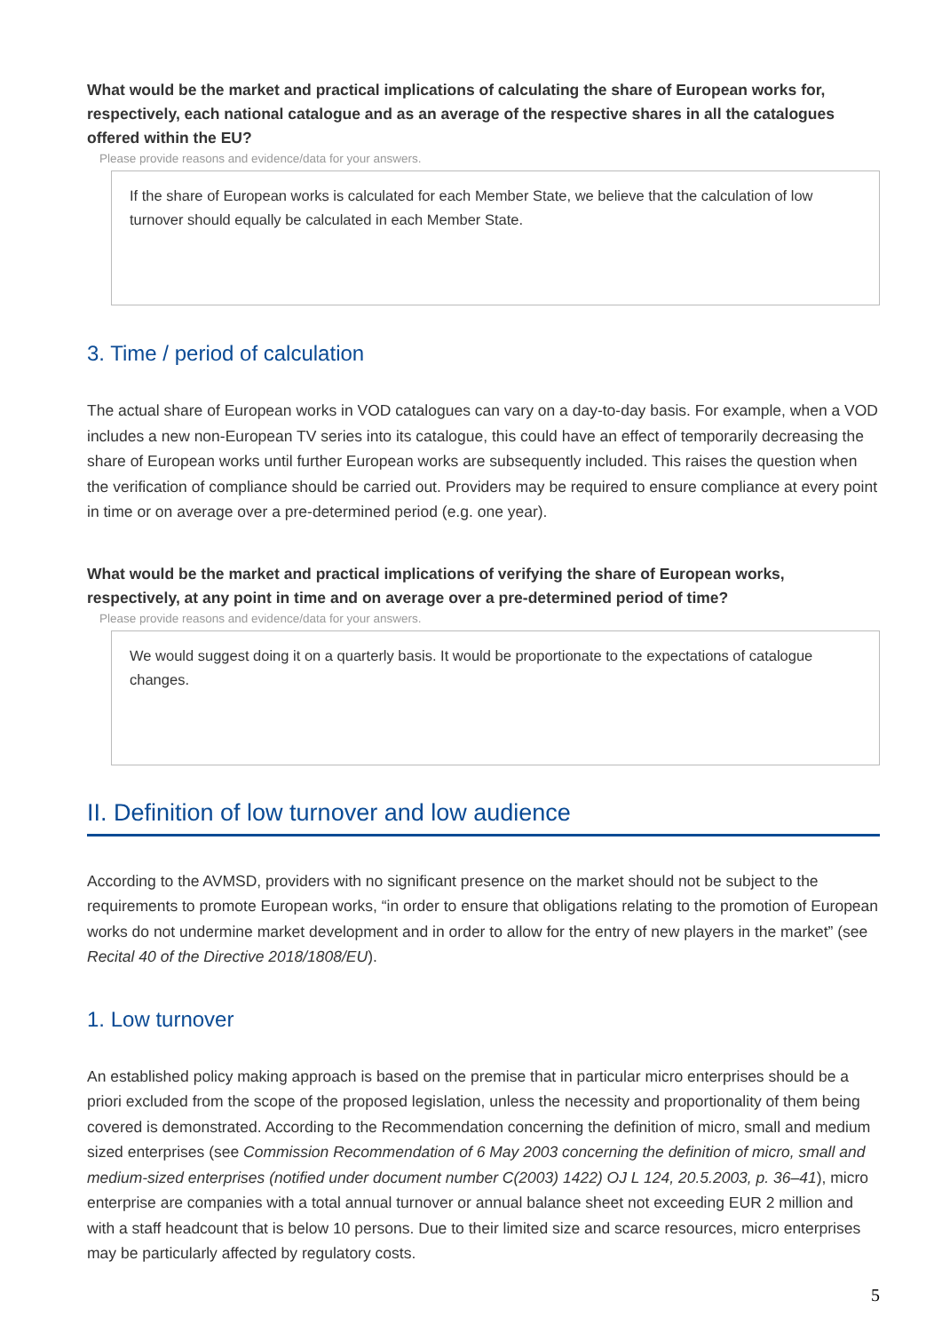What would be the market and practical implications of calculating the share of European works for, respectively, each national catalogue and as an average of the respective shares in all the catalogues offered within the EU?
Please provide reasons and evidence/data for your answers.
If the share of European works is calculated for each Member State, we believe that the calculation of low turnover should equally be calculated in each Member State.
3. Time / period of calculation
The actual share of European works in VOD catalogues can vary on a day-to-day basis. For example, when a VOD includes a new non-European TV series into its catalogue, this could have an effect of temporarily decreasing the share of European works until further European works are subsequently included. This raises the question when the verification of compliance should be carried out. Providers may be required to ensure compliance at every point in time or on average over a pre-determined period (e.g. one year).
What would be the market and practical implications of verifying the share of European works, respectively, at any point in time and on average over a pre-determined period of time?
Please provide reasons and evidence/data for your answers.
We would suggest doing it on a quarterly basis. It would be proportionate to the expectations of catalogue changes.
II. Definition of low turnover and low audience
According to the AVMSD, providers with no significant presence on the market should not be subject to the requirements to promote European works, “in order to ensure that obligations relating to the promotion of European works do not undermine market development and in order to allow for the entry of new players in the market” (see Recital 40 of the Directive 2018/1808/EU).
1. Low turnover
An established policy making approach is based on the premise that in particular micro enterprises should be a priori excluded from the scope of the proposed legislation, unless the necessity and proportionality of them being covered is demonstrated. According to the Recommendation concerning the definition of micro, small and medium sized enterprises (see Commission Recommendation of 6 May 2003 concerning the definition of micro, small and medium-sized enterprises (notified under document number C(2003) 1422) OJ L 124, 20.5.2003, p. 36–41), micro enterprise are companies with a total annual turnover or annual balance sheet not exceeding EUR 2 million and with a staff headcount that is below 10 persons. Due to their limited size and scarce resources, micro enterprises may be particularly affected by regulatory costs.
5